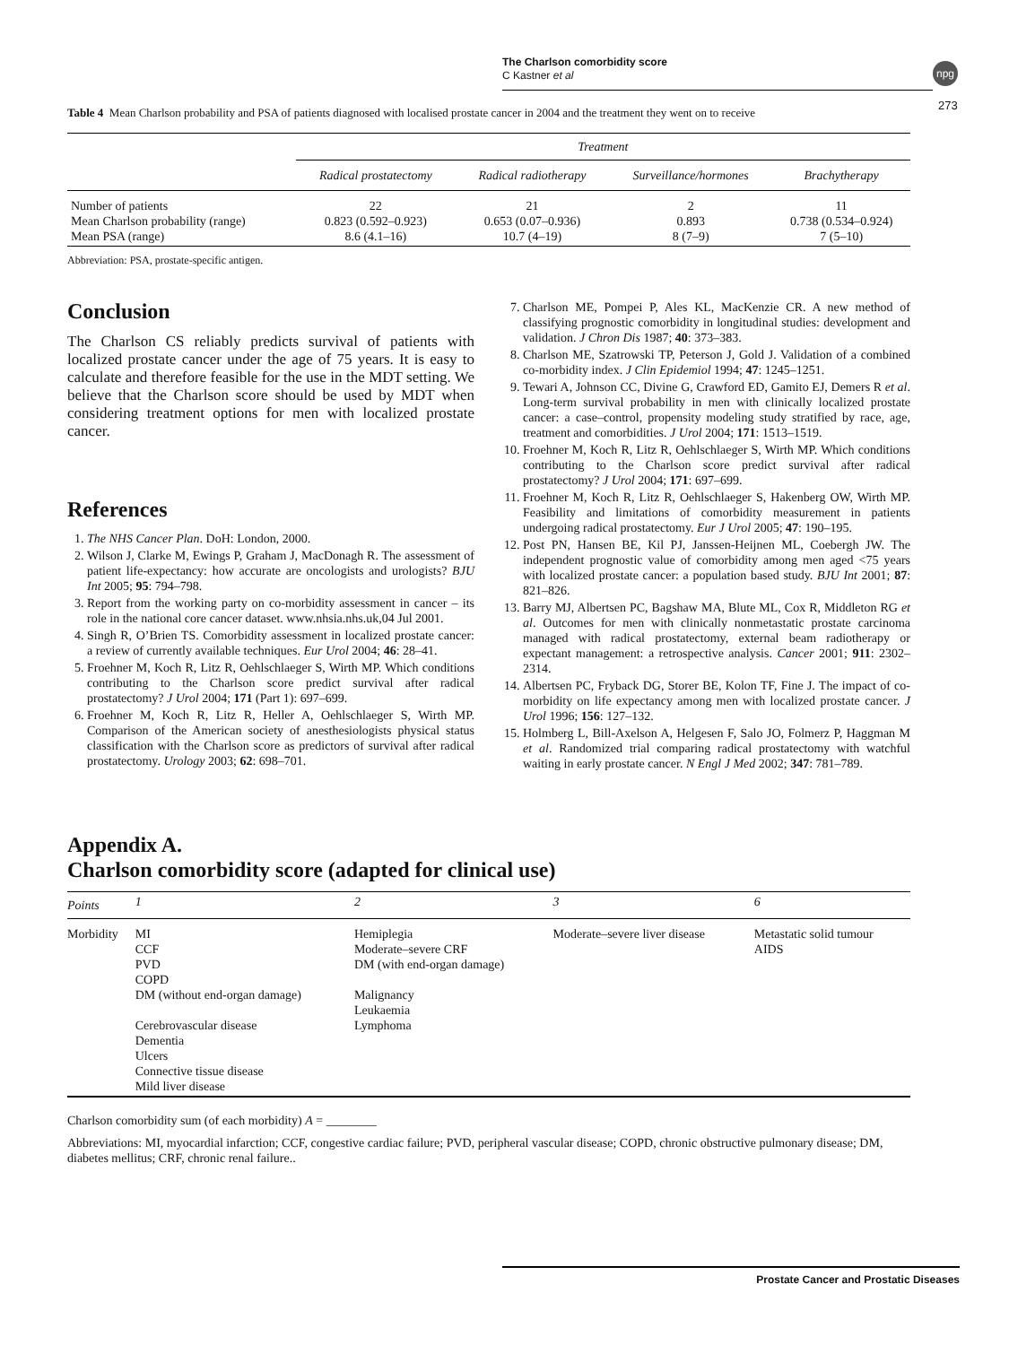The Charlson comorbidity score
C Kastner et al
npg
273
Table 4 Mean Charlson probability and PSA of patients diagnosed with localised prostate cancer in 2004 and the treatment they went on to receive
| | Treatment | | | |
| | Radical prostatectomy | Radical radiotherapy | Surveillance/hormones | Brachytherapy |
| Number of patients Mean Charlson probability (range) Mean PSA (range) | 22 0.823 (0.592–0.923) 8.6 (4.1–16) | 21 0.653 (0.07–0.936) 10.7 (4–19) | 2 0.893 8 (7–9) | 11 0.738 (0.534–0.924) 7 (5–10) |
Abbreviation: PSA, prostate-specific antigen.
Conclusion
The Charlson CS reliably predicts survival of patients with localized prostate cancer under the age of 75 years. It is easy to calculate and therefore feasible for the use in the MDT setting. We believe that the Charlson score should be used by MDT when considering treatment options for men with localized prostate cancer.
References
1. The NHS Cancer Plan. DoH: London, 2000.
2. Wilson J, Clarke M, Ewings P, Graham J, MacDonagh R. The assessment of patient life-expectancy: how accurate are oncologists and urologists? BJU Int 2005; 95: 794–798.
3. Report from the working party on co-morbidity assessment in cancer – its role in the national core cancer dataset. www.nhsia.nhs.uk,04 Jul 2001.
4. Singh R, O’Brien TS. Comorbidity assessment in localized prostate cancer: a review of currently available techniques. Eur Urol 2004; 46: 28–41.
5. Froehner M, Koch R, Litz R, Oehlschlaeger S, Wirth MP. Which conditions contributing to the Charlson score predict survival after radical prostatectomy? J Urol 2004; 171 (Part 1): 697–699.
6. Froehner M, Koch R, Litz R, Heller A, Oehlschlaeger S, Wirth MP. Comparison of the American society of anesthesiologists physical status classification with the Charlson score as predictors of survival after radical prostatectomy. Urology 2003; 62: 698–701.
7. Charlson ME, Pompei P, Ales KL, MacKenzie CR. A new method of classifying prognostic comorbidity in longitudinal studies: development and validation. J Chron Dis 1987; 40: 373–383.
8. Charlson ME, Szatrowski TP, Peterson J, Gold J. Validation of a combined co-morbidity index. J Clin Epidemiol 1994; 47: 1245–1251.
9. Tewari A, Johnson CC, Divine G, Crawford ED, Gamito EJ, Demers R et al. Long-term survival probability in men with clinically localized prostate cancer: a case–control, propensity modeling study stratified by race, age, treatment and comorbidities. J Urol 2004; 171: 1513–1519.
10. Froehner M, Koch R, Litz R, Oehlschlaeger S, Wirth MP. Which conditions contributing to the Charlson score predict survival after radical prostatectomy? J Urol 2004; 171: 697–699.
11. Froehner M, Koch R, Litz R, Oehlschlaeger S, Hakenberg OW, Wirth MP. Feasibility and limitations of comorbidity measurement in patients undergoing radical prostatectomy. Eur J Urol 2005; 47: 190–195.
12. Post PN, Hansen BE, Kil PJ, Janssen-Heijnen ML, Coebergh JW. The independent prognostic value of comorbidity among men aged <75 years with localized prostate cancer: a population based study. BJU Int 2001; 87: 821–826.
13. Barry MJ, Albertsen PC, Bagshaw MA, Blute ML, Cox R, Middleton RG et al. Outcomes for men with clinically nonmetastatic prostate carcinoma managed with radical prostatectomy, external beam radiotherapy or expectant management: a retrospective analysis. Cancer 2001; 911: 2302–2314.
14. Albertsen PC, Fryback DG, Storer BE, Kolon TF, Fine J. The impact of co-morbidity on life expectancy among men with localized prostate cancer. J Urol 1996; 156: 127–132.
15. Holmberg L, Bill-Axelson A, Helgesen F, Salo JO, Folmerz P, Haggman M et al. Randomized trial comparing radical prostatectomy with watchful waiting in early prostate cancer. N Engl J Med 2002; 347: 781–789.
Appendix A.
Charlson comorbidity score (adapted for clinical use)
| Points | 1 | 2 | 3 | 6 |
| Morbidity | MI CCF PVD COPD DM (without end-organ damage) Cerebrovascular disease Dementia Ulcers Connective tissue disease Mild liver disease | Hemiplegia Moderate–severe CRF DM (with end-organ damage) Malignancy Leukaemia Lymphoma | Moderate–severe liver disease | Metastatic solid tumour AIDS |
Charlson comorbidity sum (of each morbidity) A = ________
Abbreviations: MI, myocardial infarction; CCF, congestive cardiac failure; PVD, peripheral vascular disease; COPD, chronic obstructive pulmonary disease; DM, diabetes mellitus; CRF, chronic renal failure..
Prostate Cancer and Prostatic Diseases